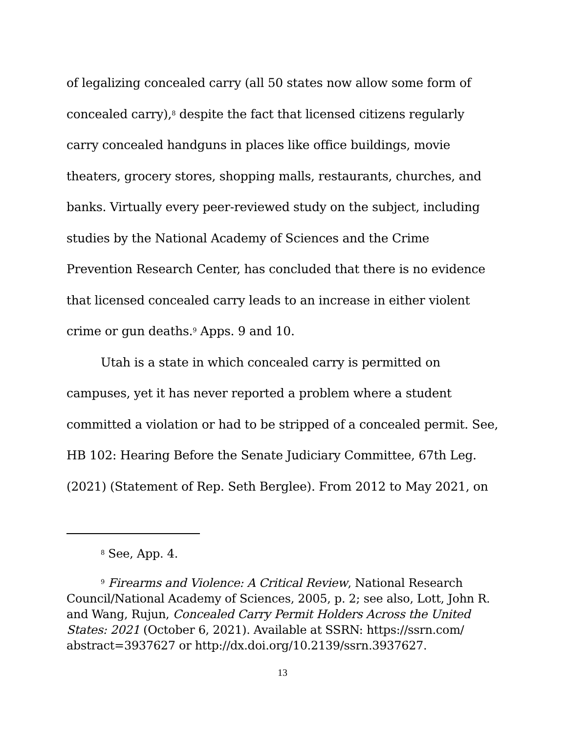of legalizing concealed carry (all 50 states now allow some form of concealed carry),<sup>8</sup> despite the fact that licensed citizens regularly carry concealed handguns in places like office buildings, movie theaters, grocery stores, shopping malls, restaurants, churches, and banks. Virtually every peer-reviewed study on the subject, including studies by the National Academy of Sciences and the Crime Prevention Research Center, has concluded that there is no evidence that licensed concealed carry leads to an increase in either violent crime or gun deaths.<sup>9</sup> Apps. 9 and 10.
Utah is a state in which concealed carry is permitted on campuses, yet it has never reported a problem where a student committed a violation or had to be stripped of a concealed permit. See, HB 102: Hearing Before the Senate Judiciary Committee, 67th Leg. (2021) (Statement of Rep. Seth Berglee). From 2012 to May 2021, on
<sup>8</sup> See, App. 4.
<sup>9</sup> Firearms and Violence: A Critical Review, National Research Council/National Academy of Sciences, 2005, p. 2; see also, Lott, John R. and Wang, Rujun, Concealed Carry Permit Holders Across the United States: 2021 (October 6, 2021). Available at SSRN: https://ssrn.com/ abstract=3937627 or http://dx.doi.org/10.2139/ssrn.3937627.
13